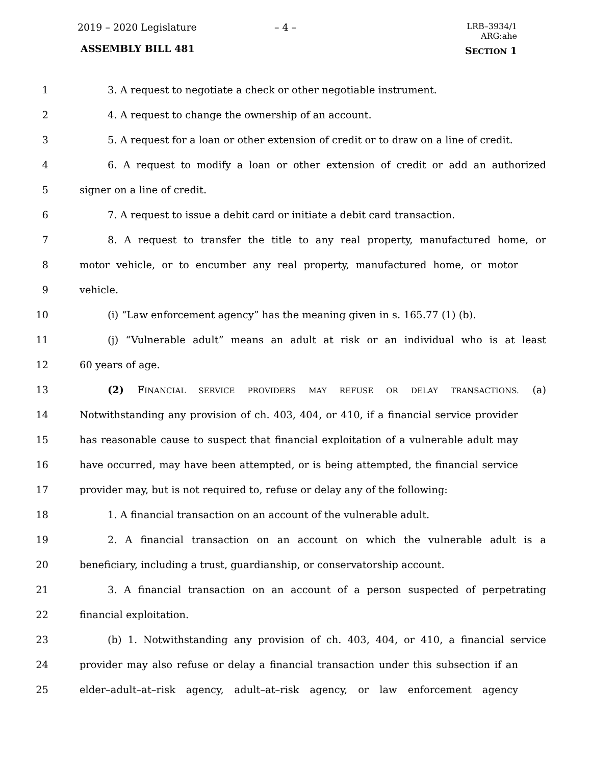2019 – 2020 Legislature – 4 –
LRB–3934/1
ARG:ahe
ASSEMBLY BILL 481 SECTION 1
1 3. A request to negotiate a check or other negotiable instrument.
2 4. A request to change the ownership of an account.
3 5. A request for a loan or other extension of credit or to draw on a line of credit.
4 6. A request to modify a loan or other extension of credit or add an authorized
5 signer on a line of credit.
6 7. A request to issue a debit card or initiate a debit card transaction.
7 8. A request to transfer the title to any real property, manufactured home, or
8 motor vehicle, or to encumber any real property, manufactured home, or motor
9 vehicle.
10 (i) “Law enforcement agency” has the meaning given in s. 165.77 (1) (b).
11 (j) “Vulnerable adult” means an adult at risk or an individual who is at least
12 60 years of age.
13 (2) FINANCIAL SERVICE PROVIDERS MAY REFUSE OR DELAY TRANSACTIONS. (a)
14 Notwithstanding any provision of ch. 403, 404, or 410, if a financial service provider
15 has reasonable cause to suspect that financial exploitation of a vulnerable adult may
16 have occurred, may have been attempted, or is being attempted, the financial service
17 provider may, but is not required to, refuse or delay any of the following:
18 1. A financial transaction on an account of the vulnerable adult.
19 2. A financial transaction on an account on which the vulnerable adult is a
20 beneficiary, including a trust, guardianship, or conservatorship account.
21 3. A financial transaction on an account of a person suspected of perpetrating
22 financial exploitation.
23 (b) 1. Notwithstanding any provision of ch. 403, 404, or 410, a financial service
24 provider may also refuse or delay a financial transaction under this subsection if an
25 elder–adult–at–risk agency, adult–at–risk agency, or law enforcement agency